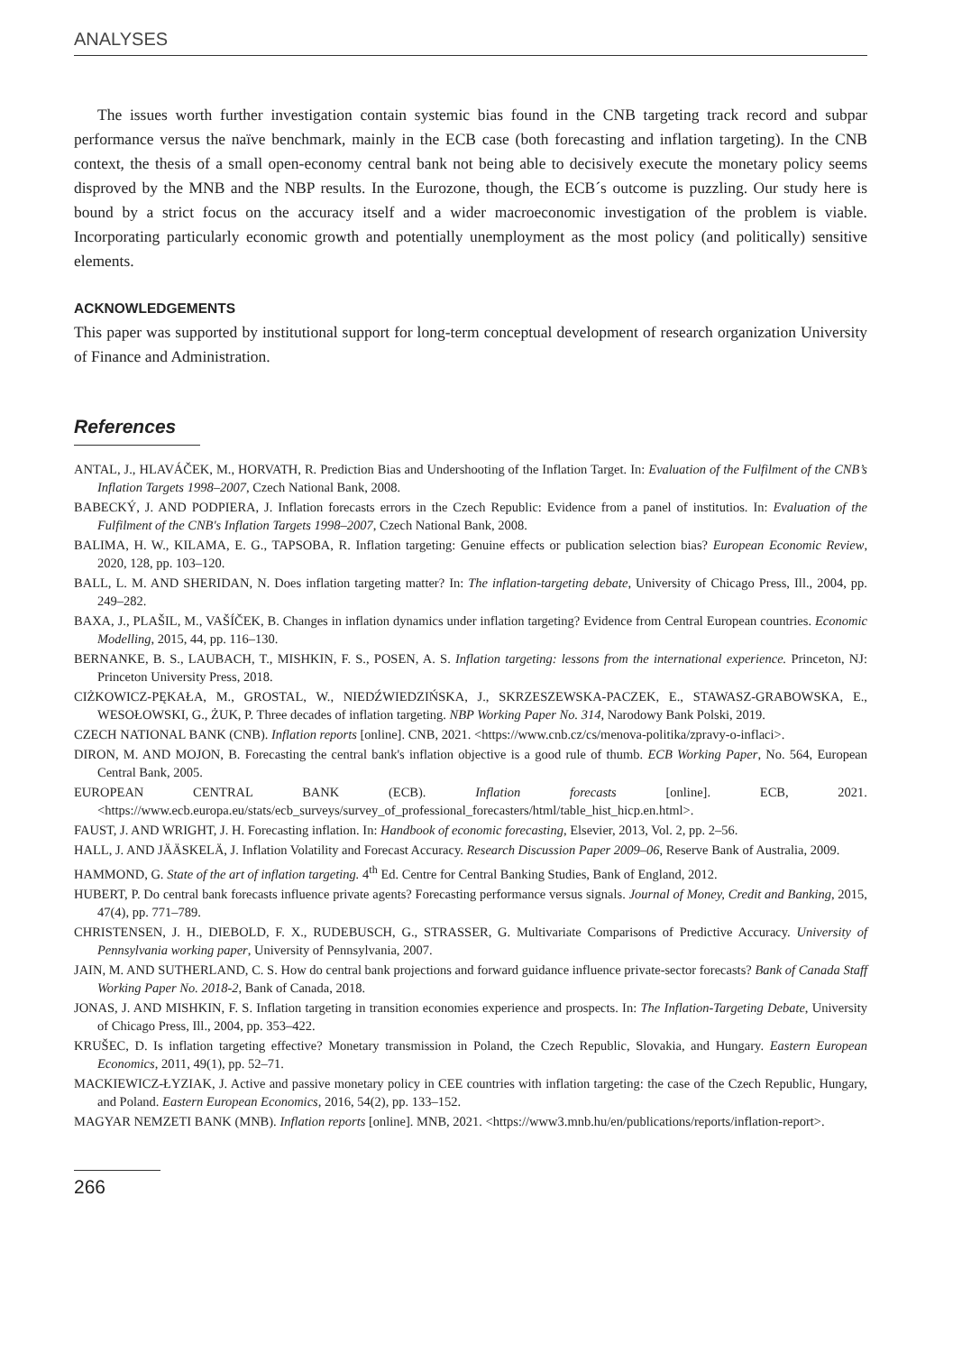ANALYSES
The issues worth further investigation contain systemic bias found in the CNB targeting track record and subpar performance versus the naïve benchmark, mainly in the ECB case (both forecasting and inflation targeting). In the CNB context, the thesis of a small open-economy central bank not being able to decisively execute the monetary policy seems disproved by the MNB and the NBP results. In the Eurozone, though, the ECB´s outcome is puzzling. Our study here is bound by a strict focus on the accuracy itself and a wider macroeconomic investigation of the problem is viable. Incorporating particularly economic growth and potentially unemployment as the most policy (and politically) sensitive elements.
ACKNOWLEDGEMENTS
This paper was supported by institutional support for long-term conceptual development of research organization University of Finance and Administration.
References
ANTAL, J., HLAVÁČEK, M., HORVATH, R. Prediction Bias and Undershooting of the Inflation Target. In: Evaluation of the Fulfilment of the CNB’s Inflation Targets 1998–2007, Czech National Bank, 2008.
BABECKÝ, J. AND PODPIERA, J. Inflation forecasts errors in the Czech Republic: Evidence from a panel of institutios. In: Evaluation of the Fulfilment of the CNB's Inflation Targets 1998–2007, Czech National Bank, 2008.
BALIMA, H. W., KILAMA, E. G., TAPSOBA, R. Inflation targeting: Genuine effects or publication selection bias? European Economic Review, 2020, 128, pp. 103–120.
BALL, L. M. AND SHERIDAN, N. Does inflation targeting matter? In: The inflation-targeting debate, University of Chicago Press, Ill., 2004, pp. 249–282.
BAXA, J., PLAŠIL, M., VAŠÍČEK, B. Changes in inflation dynamics under inflation targeting? Evidence from Central European countries. Economic Modelling, 2015, 44, pp. 116–130.
BERNANKE, B. S., LAUBACH, T., MISHKIN, F. S., POSEN, A. S. Inflation targeting: lessons from the international experience. Princeton, NJ: Princeton University Press, 2018.
CIŻKOWICZ-PĘKAŁA, M., GROSTAL, W., NIEDŹWIEDZIŃSKA, J., SKRZESZEWSKA-PACZEK, E., STAWASZ-GRABOWSKA, E., WESOŁOWSKI, G., ŻUK, P. Three decades of inflation targeting. NBP Working Paper No. 314, Narodowy Bank Polski, 2019.
CZECH NATIONAL BANK (CNB). Inflation reports [online]. CNB, 2021. <https://www.cnb.cz/cs/menova-politika/zpravy-o-inflaci>.
DIRON, M. AND MOJON, B. Forecasting the central bank's inflation objective is a good rule of thumb. ECB Working Paper, No. 564, European Central Bank, 2005.
EUROPEAN CENTRAL BANK (ECB). Inflation forecasts [online]. ECB, 2021. <https://www.ecb.europa.eu/stats/ecb_surveys/survey_of_professional_forecasters/html/table_hist_hicp.en.html>.
FAUST, J. AND WRIGHT, J. H. Forecasting inflation. In: Handbook of economic forecasting, Elsevier, 2013, Vol. 2, pp. 2–56.
HALL, J. AND JÄÄSKELÄ, J. Inflation Volatility and Forecast Accuracy. Research Discussion Paper 2009–06, Reserve Bank of Australia, 2009.
HAMMOND, G. State of the art of inflation targeting. 4<sup>th</sup> Ed. Centre for Central Banking Studies, Bank of England, 2012.
HUBERT, P. Do central bank forecasts influence private agents? Forecasting performance versus signals. Journal of Money, Credit and Banking, 2015, 47(4), pp. 771–789.
CHRISTENSEN, J. H., DIEBOLD, F. X., RUDEBUSCH, G., STRASSER, G. Multivariate Comparisons of Predictive Accuracy. University of Pennsylvania working paper, University of Pennsylvania, 2007.
JAIN, M. AND SUTHERLAND, C. S. How do central bank projections and forward guidance influence private-sector forecasts? Bank of Canada Staff Working Paper No. 2018-2, Bank of Canada, 2018.
JONAS, J. AND MISHKIN, F. S. Inflation targeting in transition economies experience and prospects. In: The Inflation-Targeting Debate, University of Chicago Press, Ill., 2004, pp. 353–422.
KRUŠEC, D. Is inflation targeting effective? Monetary transmission in Poland, the Czech Republic, Slovakia, and Hungary. Eastern European Economics, 2011, 49(1), pp. 52–71.
MACKIEWICZ-ŁYZIAK, J. Active and passive monetary policy in CEE countries with inflation targeting: the case of the Czech Republic, Hungary, and Poland. Eastern European Economics, 2016, 54(2), pp. 133–152.
MAGYAR NEMZETI BANK (MNB). Inflation reports [online]. MNB, 2021. <https://www3.mnb.hu/en/publications/reports/inflation-report>.
266